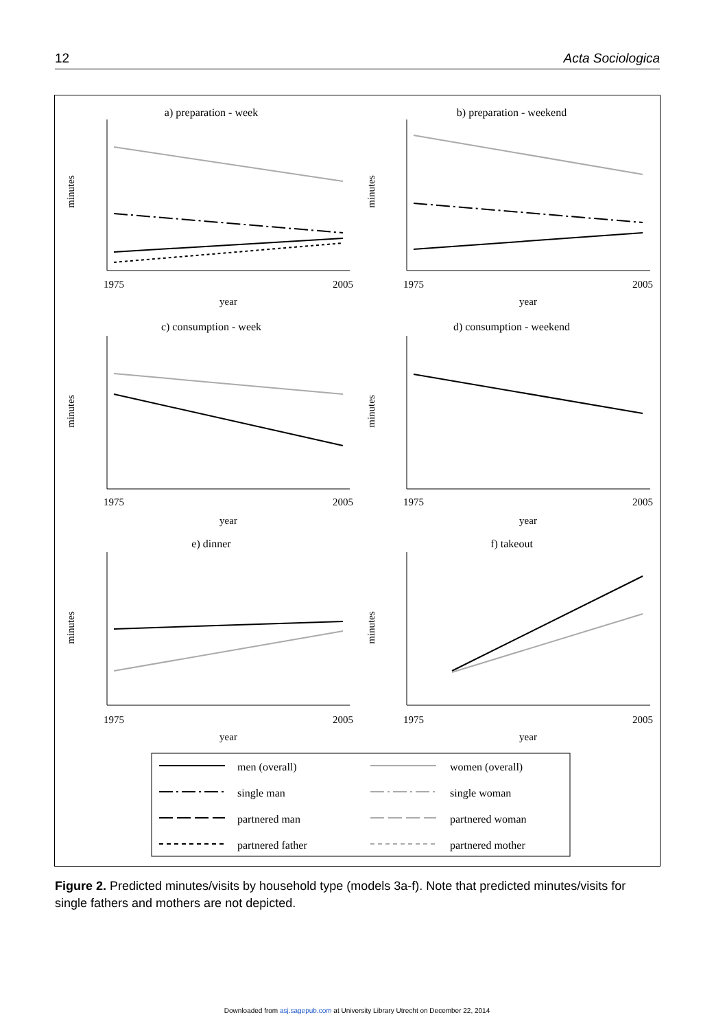12 Acta Sociologica
a) preparation - week
b) preparation - weekend
c) consumption - week
d) consumption - weekend
e) dinner
f) takeout
1975
2005
year
1975
2005
year
1975
2005
year
1975
2005
year
1975
2005
year
1975
2005
year
minutes
minutes
minutes
minutes
minutes
minutes
men (overall)
women (overall)
single man
single woman
partnered man
partnered woman
partnered father
partnered mother
Figure 2. Predicted minutes/visits by household type (models 3a-f). Note that predicted minutes/visits for single fathers and mothers are not depicted.
Downloaded from asj.sagepub.com at University Library Utrecht on December 22, 2014